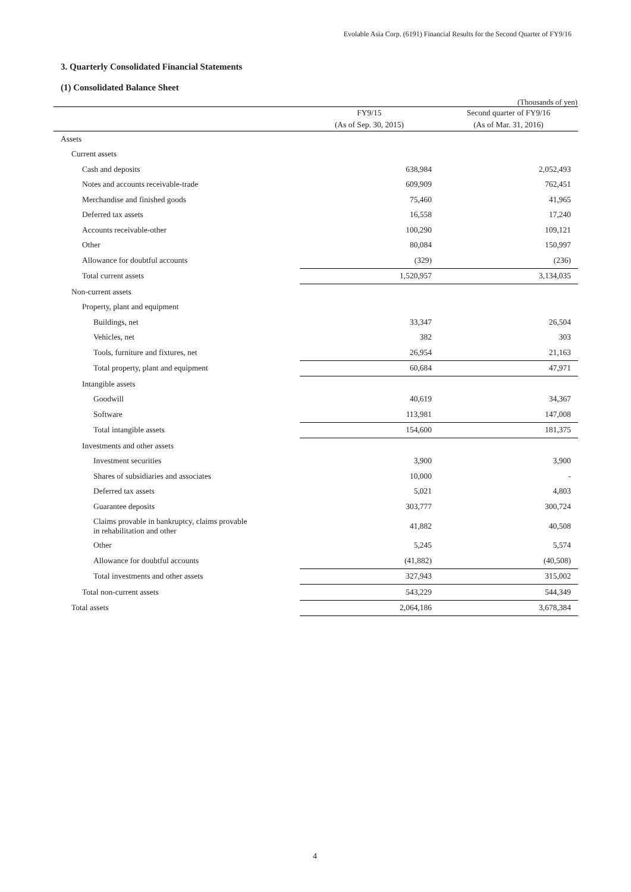Evolable Asia Corp. (6191) Financial Results for the Second Quarter of FY9/16
3. Quarterly Consolidated Financial Statements
(1) Consolidated Balance Sheet
(Thousands of yen)
| | FY9/15 | Second quarter of FY9/16 |
| --- | --- | --- |
| | (As of Sep. 30, 2015) | (As of Mar. 31, 2016) |
| Assets | | |
| Current assets | | |
| Cash and deposits | 638,984 | 2,052,493 |
| Notes and accounts receivable-trade | 609,909 | 762,451 |
| Merchandise and finished goods | 75,460 | 41,965 |
| Deferred tax assets | 16,558 | 17,240 |
| Accounts receivable-other | 100,290 | 109,121 |
| Other | 80,084 | 150,997 |
| Allowance for doubtful accounts | (329) | (236) |
| Total current assets | 1,520,957 | 3,134,035 |
| Non-current assets | | |
| Property, plant and equipment | | |
| Buildings, net | 33,347 | 26,504 |
| Vehicles, net | 382 | 303 |
| Tools, furniture and fixtures, net | 26,954 | 21,163 |
| Total property, plant and equipment | 60,684 | 47,971 |
| Intangible assets | | |
| Goodwill | 40,619 | 34,367 |
| Software | 113,981 | 147,008 |
| Total intangible assets | 154,600 | 181,375 |
| Investments and other assets | | |
| Investment securities | 3,900 | 3,900 |
| Shares of subsidiaries and associates | 10,000 | - |
| Deferred tax assets | 5,021 | 4,803 |
| Guarantee deposits | 303,777 | 300,724 |
| Claims provable in bankruptcy, claims provable in rehabilitation and other | 41,882 | 40,508 |
| Other | 5,245 | 5,574 |
| Allowance for doubtful accounts | (41,882) | (40,508) |
| Total investments and other assets | 327,943 | 315,002 |
| Total non-current assets | 543,229 | 544,349 |
| Total assets | 2,064,186 | 3,678,384 |
4